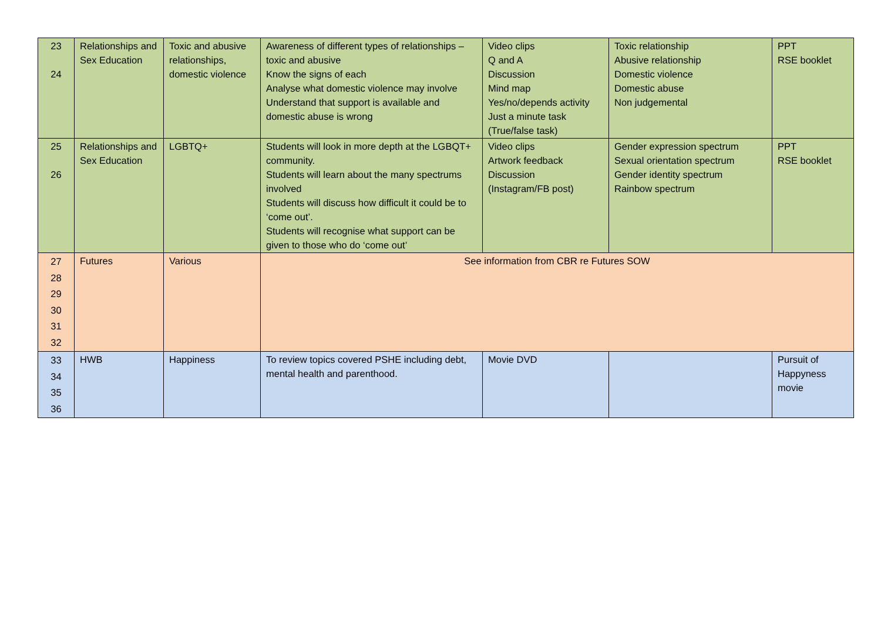| 23 24 | Relationships and Sex Education | Toxic and abusive relationships, domestic violence | Awareness of different types of relationships – toxic and abusive Know the signs of each Analyse what domestic violence may involve Understand that support is available and domestic abuse is wrong | Video clips Q and A Discussion Mind map Yes/no/depends activity Just a minute task (True/false task) | Toxic relationship Abusive relationship Domestic violence Domestic abuse Non judgemental | PPT RSE booklet |
| 25 26 | Relationships and Sex Education | LGBTQ+ | Students will look in more depth at the LGBQT+ community. Students will learn about the many spectrums involved Students will discuss how difficult it could be to ‘come out’. Students will recognise what support can be given to those who do ‘come out’ | Video clips Artwork feedback Discussion (Instagram/FB post) | Gender expression spectrum Sexual orientation spectrum Gender identity spectrum Rainbow spectrum | PPT RSE booklet |
| 27 28 29 30 31 32 | Futures | Various | See information from CBR re Futures SOW | | | |
| 33 34 35 36 | HWB | Happiness | To review topics covered PSHE including debt, mental health and parenthood. | Movie DVD | | Pursuit of Happyness movie |